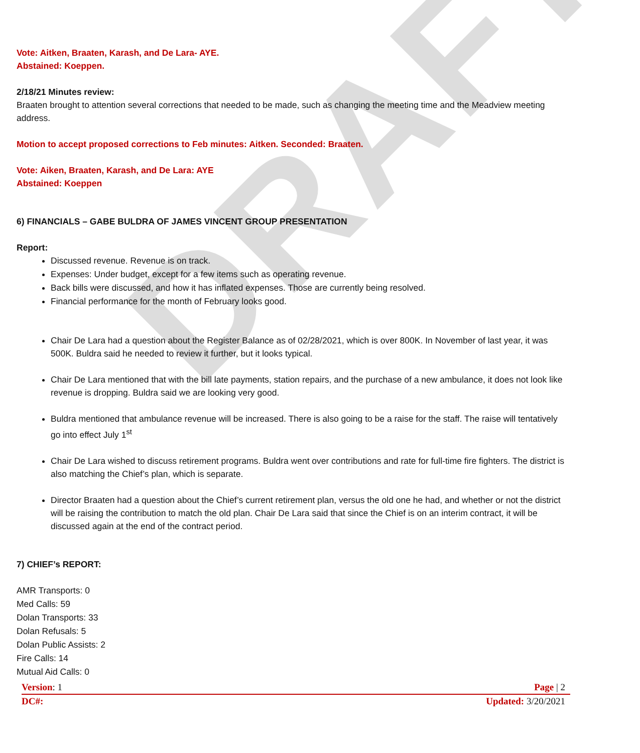DRAFT
Vote: Aitken, Braaten, Karash, and De Lara- AYE.
Abstained: Koeppen.
2/18/21 Minutes review:
Braaten brought to attention several corrections that needed to be made, such as changing the meeting time and the Meadview meeting address.
Motion to accept proposed corrections to Feb minutes: Aitken. Seconded: Braaten.
Vote: Aiken, Braaten, Karash, and De Lara: AYE
Abstained: Koeppen
6) FINANCIALS – GABE BULDRA OF JAMES VINCENT GROUP PRESENTATION
Report:
Discussed revenue. Revenue is on track.
Expenses: Under budget, except for a few items such as operating revenue.
Back bills were discussed, and how it has inflated expenses. Those are currently being resolved.
Financial performance for the month of February looks good.
Chair De Lara had a question about the Register Balance as of 02/28/2021, which is over 800K. In November of last year, it was 500K. Buldra said he needed to review it further, but it looks typical.
Chair De Lara mentioned that with the bill late payments, station repairs, and the purchase of a new ambulance, it does not look like revenue is dropping. Buldra said we are looking very good.
Buldra mentioned that ambulance revenue will be increased. There is also going to be a raise for the staff. The raise will tentatively go into effect July 1<sup>st</sup>
Chair De Lara wished to discuss retirement programs. Buldra went over contributions and rate for full-time fire fighters. The district is also matching the Chief’s plan, which is separate.
Director Braaten had a question about the Chief’s current retirement plan, versus the old one he had, and whether or not the district will be raising the contribution to match the old plan. Chair De Lara said that since the Chief is on an interim contract, it will be discussed again at the end of the contract period.
7) CHIEF’s REPORT:
AMR Transports: 0
Med Calls: 59
Dolan Transports: 33
Dolan Refusals: 5
Dolan Public Assists: 2
Fire Calls: 14
Mutual Aid Calls: 0
Version: 1 Page | 2
DC#: Updated: 3/20/2021